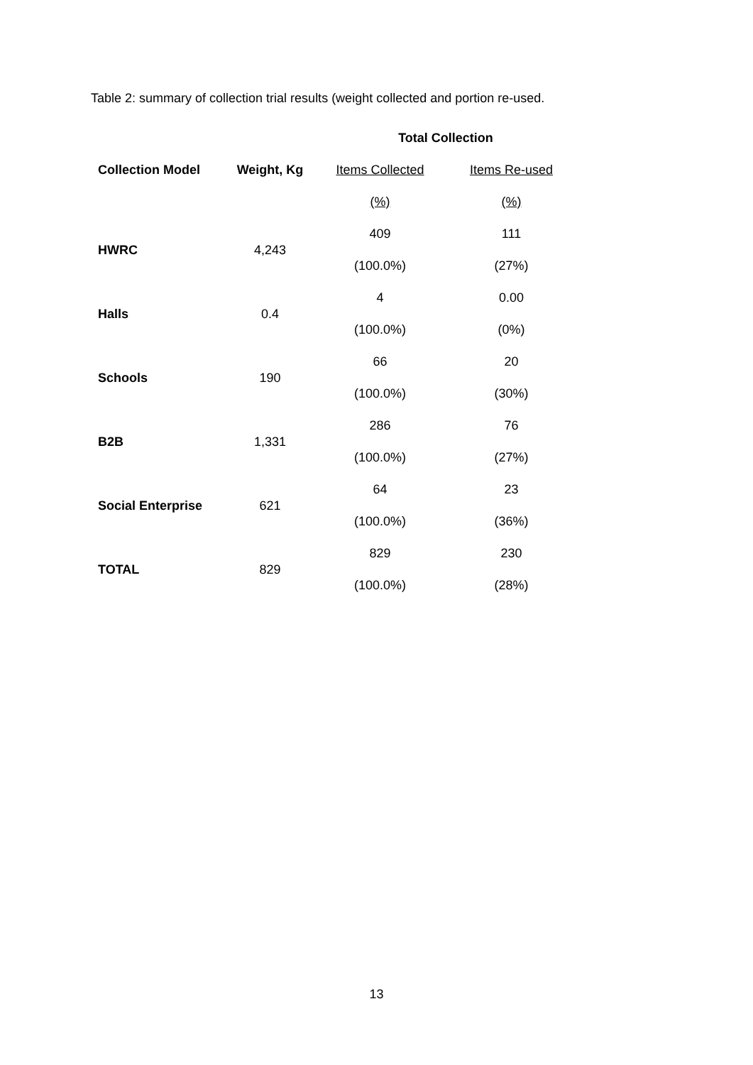Table 2: summary of collection trial results (weight collected and portion re-used.
| | | Total Collection | |
| --- | --- | --- | --- |
| Collection Model | Weight, Kg | Items Collected | Items Re-used |
| | | (%) | (%) |
| HWRC | 4,243 | 409 | 111 |
| | | (100.0%) | (27%) |
| Halls | 0.4 | 4 | 0.00 |
| | | (100.0%) | (0%) |
| Schools | 190 | 66 | 20 |
| | | (100.0%) | (30%) |
| B2B | 1,331 | 286 | 76 |
| | | (100.0%) | (27%) |
| Social Enterprise | 621 | 64 | 23 |
| | | (100.0%) | (36%) |
| TOTAL | 829 | 829 | 230 |
| | | (100.0%) | (28%) |
13